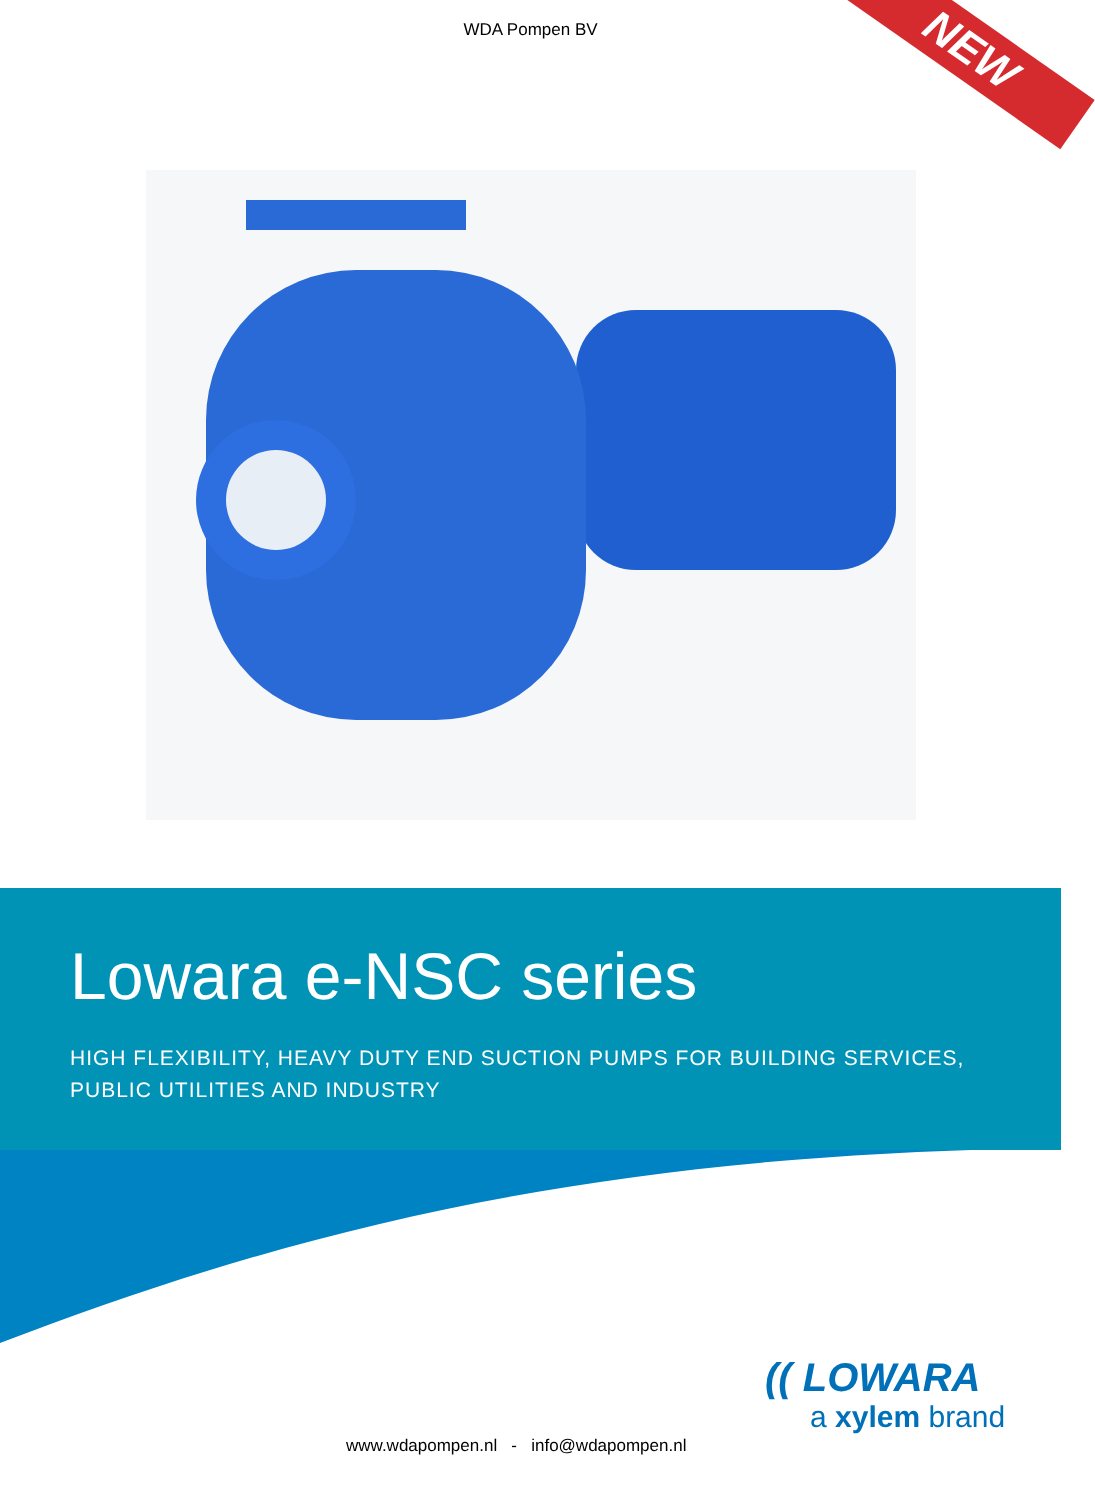WDA Pompen BV
NEW
Lowara e-NSC series
HIGH FLEXIBILITY, HEAVY DUTY END SUCTION PUMPS FOR BUILDING SERVICES,
PUBLIC UTILITIES AND INDUSTRY
(( LOWARA
a xylem brand
www.wdapompen.nl - info@wdapompen.nl